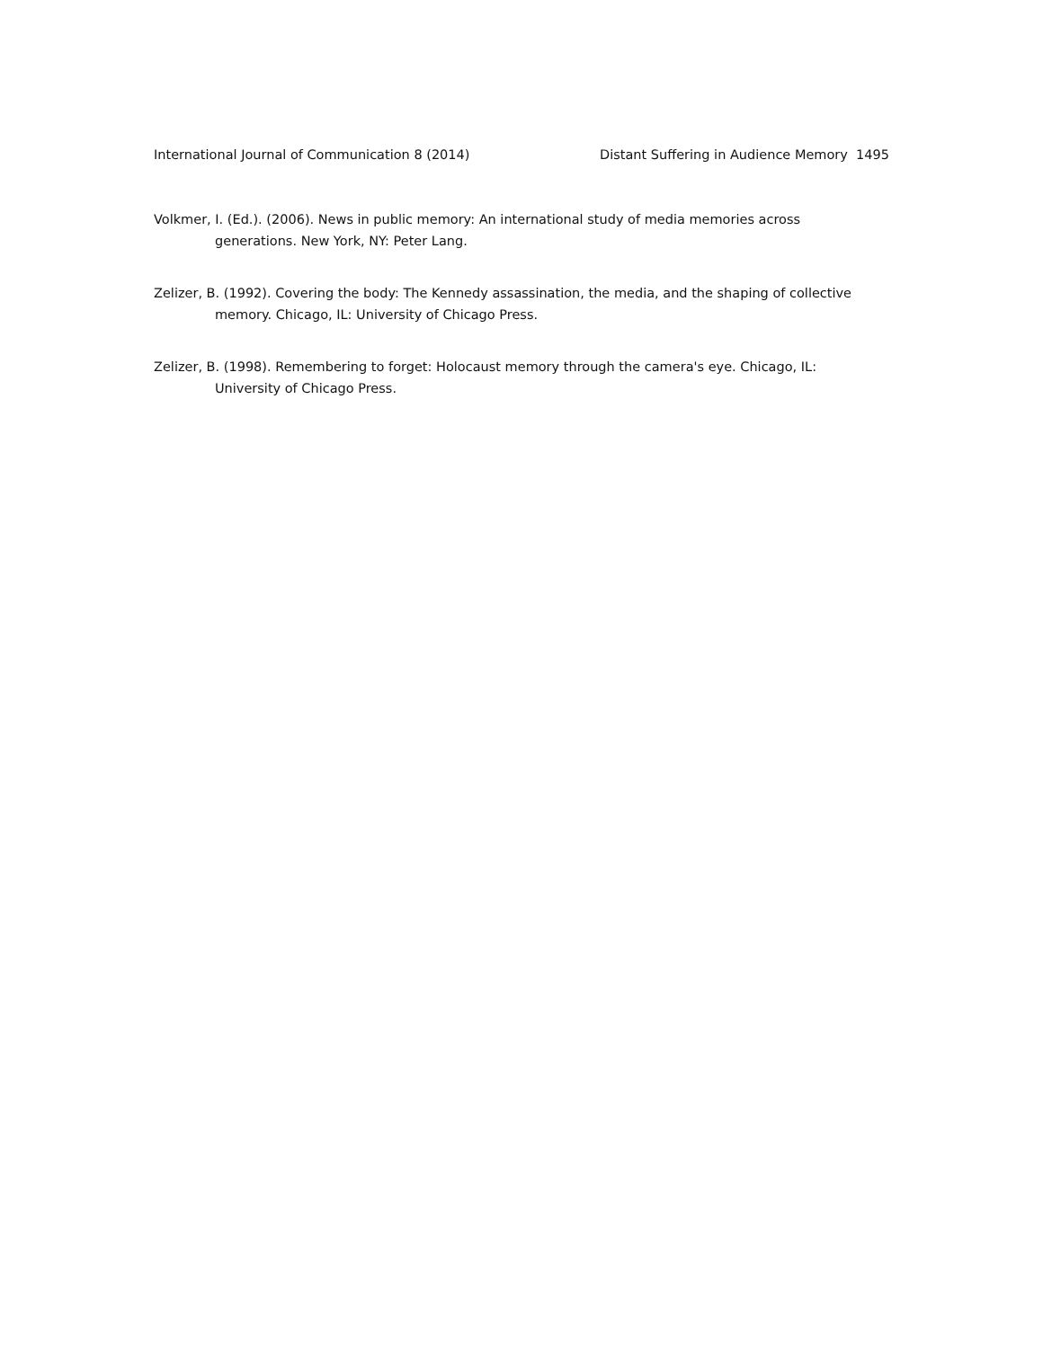International Journal of Communication 8 (2014) Distant Suffering in Audience Memory 1495
Volkmer, I. (Ed.). (2006). News in public memory: An international study of media memories across generations. New York, NY: Peter Lang.
Zelizer, B. (1992). Covering the body: The Kennedy assassination, the media, and the shaping of collective memory. Chicago, IL: University of Chicago Press.
Zelizer, B. (1998). Remembering to forget: Holocaust memory through the camera's eye. Chicago, IL: University of Chicago Press.